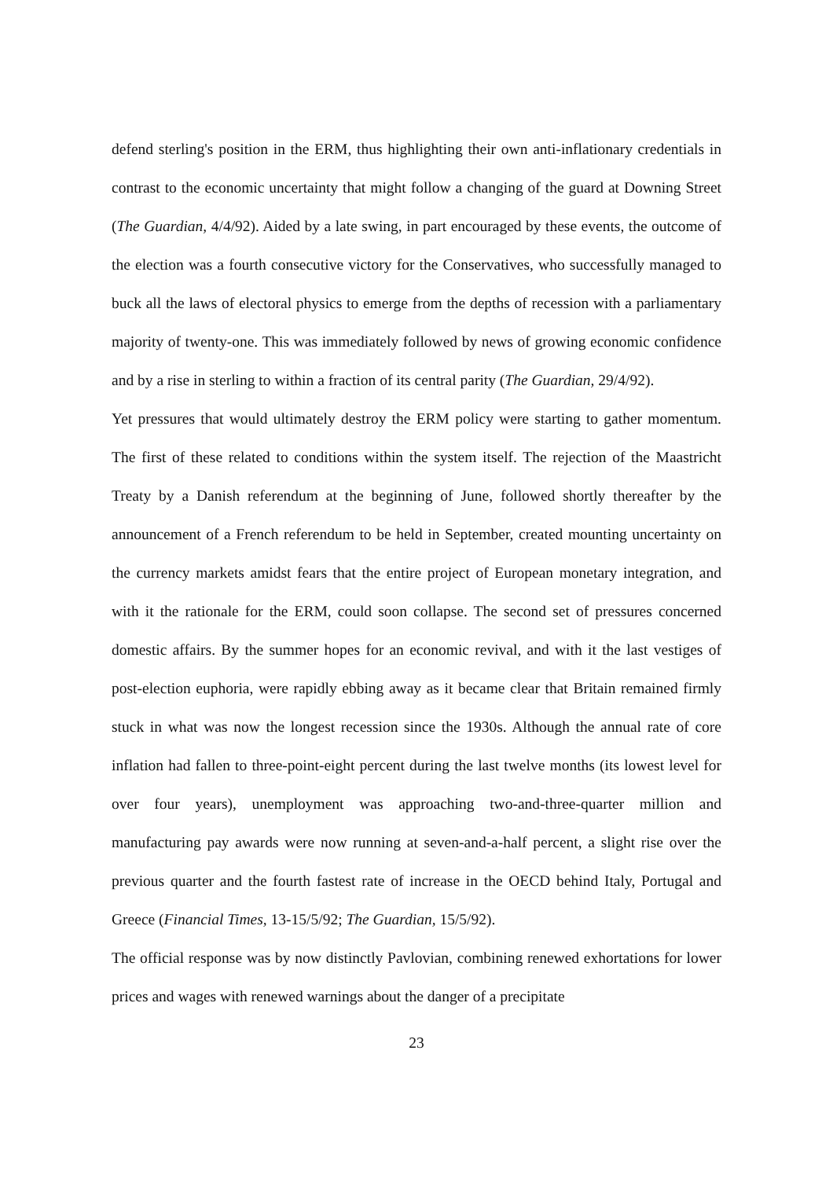defend sterling's position in the ERM, thus highlighting their own anti-inflationary credentials in contrast to the economic uncertainty that might follow a changing of the guard at Downing Street (The Guardian, 4/4/92). Aided by a late swing, in part encouraged by these events, the outcome of the election was a fourth consecutive victory for the Conservatives, who successfully managed to buck all the laws of electoral physics to emerge from the depths of recession with a parliamentary majority of twenty-one. This was immediately followed by news of growing economic confidence and by a rise in sterling to within a fraction of its central parity (The Guardian, 29/4/92).
Yet pressures that would ultimately destroy the ERM policy were starting to gather momentum. The first of these related to conditions within the system itself. The rejection of the Maastricht Treaty by a Danish referendum at the beginning of June, followed shortly thereafter by the announcement of a French referendum to be held in September, created mounting uncertainty on the currency markets amidst fears that the entire project of European monetary integration, and with it the rationale for the ERM, could soon collapse. The second set of pressures concerned domestic affairs. By the summer hopes for an economic revival, and with it the last vestiges of post-election euphoria, were rapidly ebbing away as it became clear that Britain remained firmly stuck in what was now the longest recession since the 1930s. Although the annual rate of core inflation had fallen to three-point-eight percent during the last twelve months (its lowest level for over four years), unemployment was approaching two-and-three-quarter million and manufacturing pay awards were now running at seven-and-a-half percent, a slight rise over the previous quarter and the fourth fastest rate of increase in the OECD behind Italy, Portugal and Greece (Financial Times, 13-15/5/92; The Guardian, 15/5/92).
The official response was by now distinctly Pavlovian, combining renewed exhortations for lower prices and wages with renewed warnings about the danger of a precipitate
23